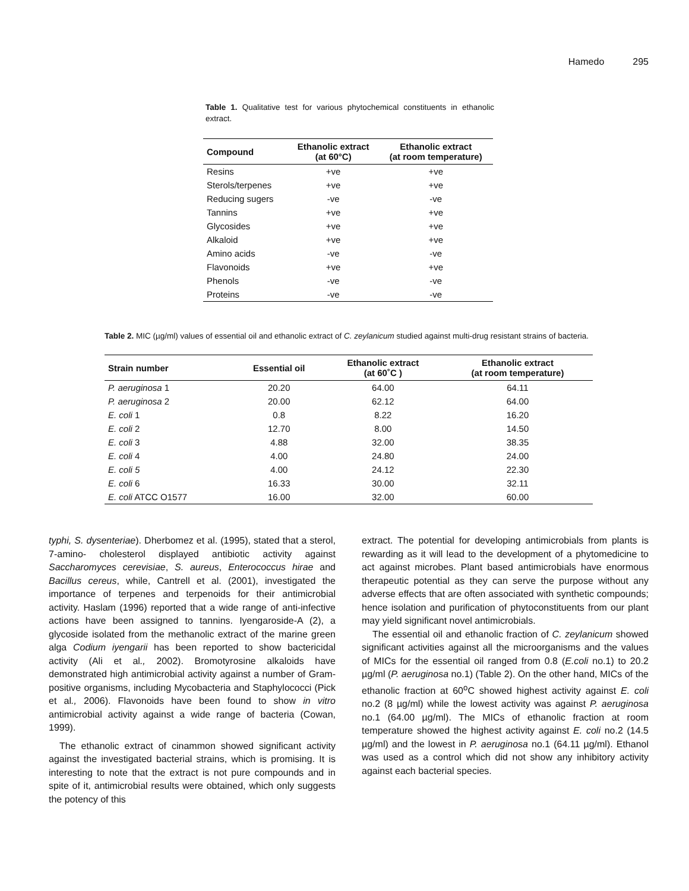Hamedo 295
Table 1. Qualitative test for various phytochemical constituents in ethanolic extract.
| Compound | Ethanolic extract (at 60°C) | Ethanolic extract (at room temperature) |
| --- | --- | --- |
| Resins | +ve | +ve |
| Sterols/terpenes | +ve | +ve |
| Reducing sugers | -ve | -ve |
| Tannins | +ve | +ve |
| Glycosides | +ve | +ve |
| Alkaloid | +ve | +ve |
| Amino acids | -ve | -ve |
| Flavonoids | +ve | +ve |
| Phenols | -ve | -ve |
| Proteins | -ve | -ve |
Table 2. MIC (µg/ml) values of essential oil and ethanolic extract of C. zeylanicum studied against multi-drug resistant strains of bacteria.
| Strain number | Essential oil | Ethanolic extract (at 60˚C ) | Ethanolic extract (at room temperature) |
| --- | --- | --- | --- |
| P. aeruginosa 1 | 20.20 | 64.00 | 64.11 |
| P. aeruginosa 2 | 20.00 | 62.12 | 64.00 |
| E. coli 1 | 0.8 | 8.22 | 16.20 |
| E. coli 2 | 12.70 | 8.00 | 14.50 |
| E. coli 3 | 4.88 | 32.00 | 38.35 |
| E. coli 4 | 4.00 | 24.80 | 24.00 |
| E. coli 5 | 4.00 | 24.12 | 22.30 |
| E. coli 6 | 16.33 | 30.00 | 32.11 |
| E. coli ATCC O1577 | 16.00 | 32.00 | 60.00 |
typhi, S. dysenteriae). Dherbomez et al. (1995), stated that a sterol, 7-amino- cholesterol displayed antibiotic activity against Saccharomyces cerevisiae, S. aureus, Enterococcus hirae and Bacillus cereus, while, Cantrell et al. (2001), investigated the importance of terpenes and terpenoids for their antimicrobial activity. Haslam (1996) reported that a wide range of anti-infective actions have been assigned to tannins. Iyengaroside-A (2), a glycoside isolated from the methanolic extract of the marine green alga Codium iyengarii has been reported to show bactericidal activity (Ali et al., 2002). Bromotyrosine alkaloids have demonstrated high antimicrobial activity against a number of Gram-positive organisms, including Mycobacteria and Staphylococci (Pick et al., 2006). Flavonoids have been found to show in vitro antimicrobial activity against a wide range of bacteria (Cowan, 1999).
The ethanolic extract of cinammon showed significant activity against the investigated bacterial strains, which is promising. It is interesting to note that the extract is not pure compounds and in spite of it, antimicrobial results were obtained, which only suggests the potency of this
extract. The potential for developing antimicrobials from plants is rewarding as it will lead to the development of a phytomedicine to act against microbes. Plant based antimicrobials have enormous therapeutic potential as they can serve the purpose without any adverse effects that are often associated with synthetic compounds; hence isolation and purification of phytoconstituents from our plant may yield significant novel antimicrobials.
The essential oil and ethanolic fraction of C. zeylanicum showed significant activities against all the microorganisms and the values of MICs for the essential oil ranged from 0.8 (E.coli no.1) to 20.2 µg/ml (P. aeruginosa no.1) (Table 2). On the other hand, MICs of the ethanolic fraction at 60<sup>o</sup>C showed highest activity against E. coli no.2 (8 µg/ml) while the lowest activity was against P. aeruginosa no.1 (64.00 µg/ml). The MICs of ethanolic fraction at room temperature showed the highest activity against E. coli no.2 (14.5 µg/ml) and the lowest in P. aeruginosa no.1 (64.11 µg/ml). Ethanol was used as a control which did not show any inhibitory activity against each bacterial species.